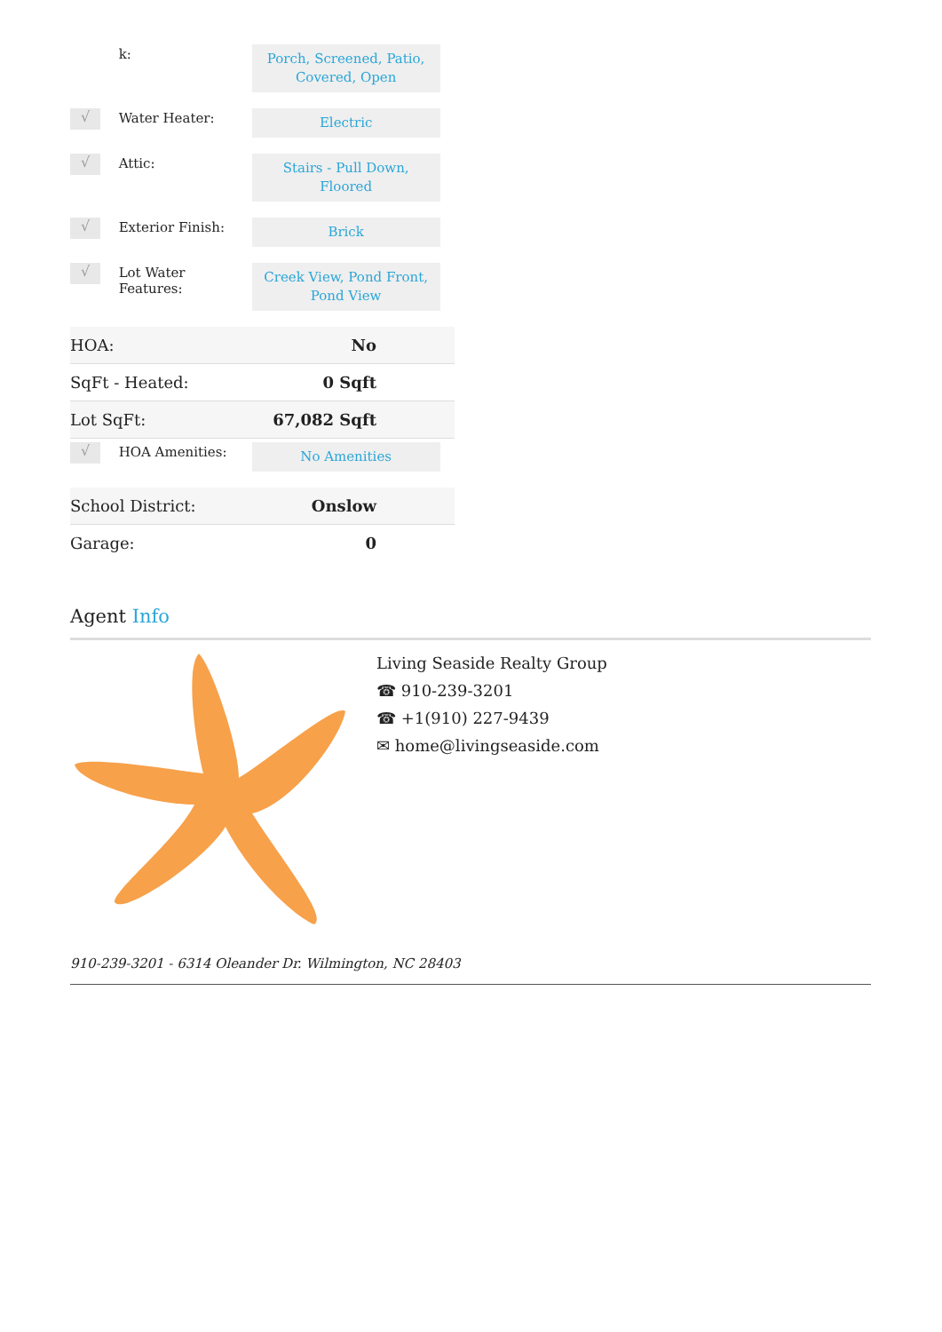| | k: | Porch, Screened, Patio, Covered, Open |
| √ | Water Heater: | Electric |
| √ | Attic: | Stairs - Pull Down, Floored |
| √ | Exterior Finish: | Brick |
| √ | Lot Water Features: | Creek View, Pond Front, Pond View |
| HOA: | No |
| SqFt - Heated: | 0 Sqft |
| Lot SqFt: | 67,082 Sqft |
| √ | HOA Amenities: | No Amenities |
| School District: | Onslow |
| Garage: | 0 |
Agent Info
Living Seaside Realty Group
☎ 910-239-3201
☎ +1(910) 227-9439
✉ home@livingseaside.com
910-239-3201 - 6314 Oleander Dr. Wilmington, NC 28403